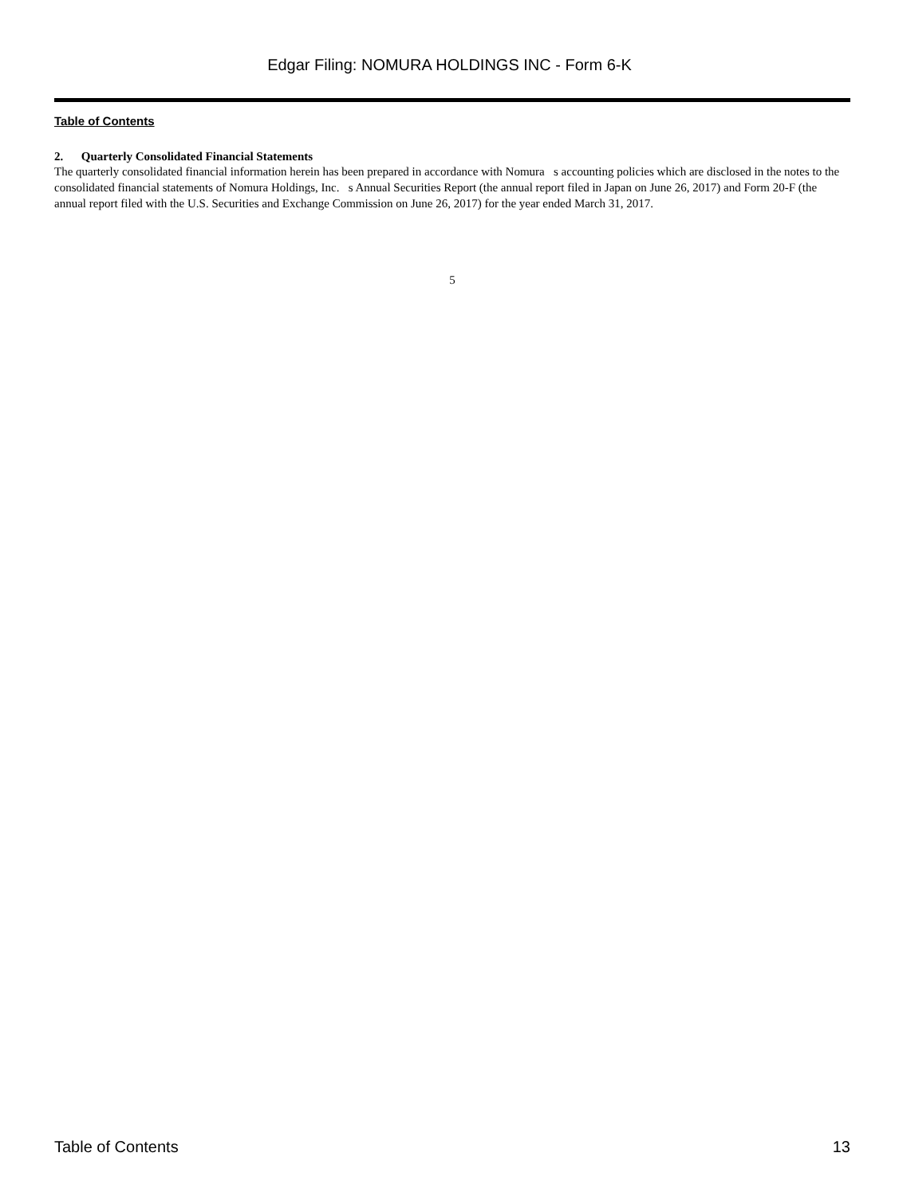Edgar Filing: NOMURA HOLDINGS INC - Form 6-K
Table of Contents
2. Quarterly Consolidated Financial Statements
The quarterly consolidated financial information herein has been prepared in accordance with Nomura s accounting policies which are disclosed in the notes to the consolidated financial statements of Nomura Holdings, Inc. s Annual Securities Report (the annual report filed in Japan on June 26, 2017) and Form 20-F (the annual report filed with the U.S. Securities and Exchange Commission on June 26, 2017) for the year ended March 31, 2017.
5
Table of Contents 13